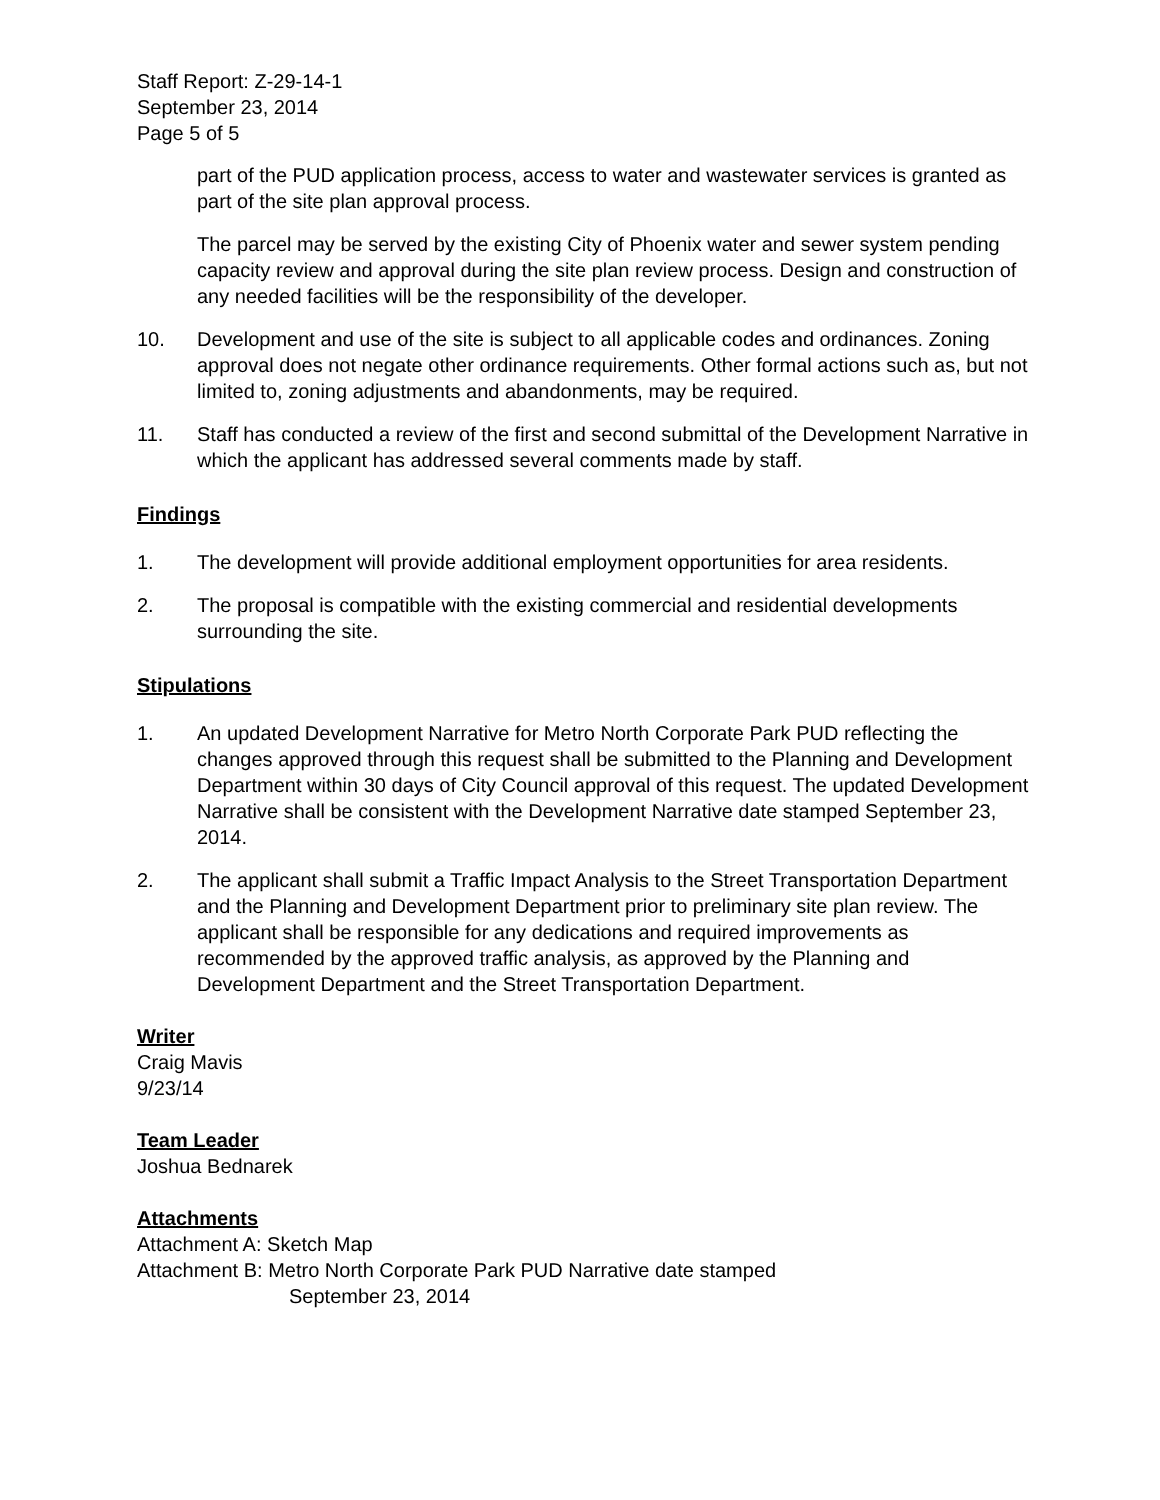Staff Report: Z-29-14-1
September 23, 2014
Page 5 of 5
part of the PUD application process, access to water and wastewater services is granted as part of the site plan approval process.
The parcel may be served by the existing City of Phoenix water and sewer system pending capacity review and approval during the site plan review process. Design and construction of any needed facilities will be the responsibility of the developer.
10. Development and use of the site is subject to all applicable codes and ordinances. Zoning approval does not negate other ordinance requirements. Other formal actions such as, but not limited to, zoning adjustments and abandonments, may be required.
11. Staff has conducted a review of the first and second submittal of the Development Narrative in which the applicant has addressed several comments made by staff.
Findings
1. The development will provide additional employment opportunities for area residents.
2. The proposal is compatible with the existing commercial and residential developments surrounding the site.
Stipulations
1. An updated Development Narrative for Metro North Corporate Park PUD reflecting the changes approved through this request shall be submitted to the Planning and Development Department within 30 days of City Council approval of this request. The updated Development Narrative shall be consistent with the Development Narrative date stamped September 23, 2014.
2. The applicant shall submit a Traffic Impact Analysis to the Street Transportation Department and the Planning and Development Department prior to preliminary site plan review. The applicant shall be responsible for any dedications and required improvements as recommended by the approved traffic analysis, as approved by the Planning and Development Department and the Street Transportation Department.
Writer
Craig Mavis
9/23/14
Team Leader
Joshua Bednarek
Attachments
Attachment A: Sketch Map
Attachment B: Metro North Corporate Park PUD Narrative date stamped
September 23, 2014